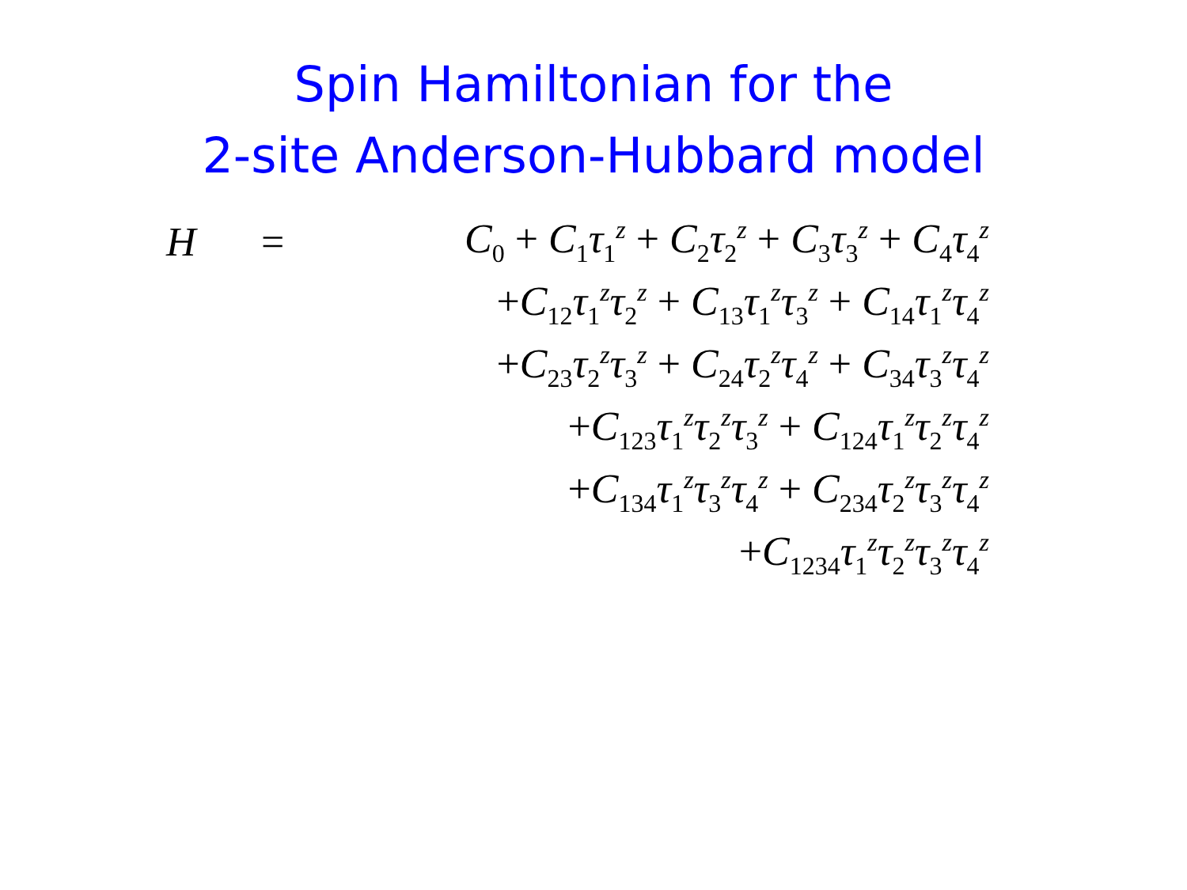Spin Hamiltonian for the
2-site Anderson-Hubbard model
H = C<sub>0</sub> + C<sub>1</sub>τ<sub>1</sub><sup>z</sup> + C<sub>2</sub>τ<sub>2</sub><sup>z</sup> + C<sub>3</sub>τ<sub>3</sub><sup>z</sup> + C<sub>4</sub>τ<sub>4</sub><sup>z</sup>
+C<sub>12</sub>τ<sub>1</sub><sup>z</sup>τ<sub>2</sub><sup>z</sup> + C<sub>13</sub>τ<sub>1</sub><sup>z</sup>τ<sub>3</sub><sup>z</sup> + C<sub>14</sub>τ<sub>1</sub><sup>z</sup>τ<sub>4</sub><sup>z</sup>
+C<sub>23</sub>τ<sub>2</sub><sup>z</sup>τ<sub>3</sub><sup>z</sup> + C<sub>24</sub>τ<sub>2</sub><sup>z</sup>τ<sub>4</sub><sup>z</sup> + C<sub>34</sub>τ<sub>3</sub><sup>z</sup>τ<sub>4</sub><sup>z</sup>
+C<sub>123</sub>τ<sub>1</sub><sup>z</sup>τ<sub>2</sub><sup>z</sup>τ<sub>3</sub><sup>z</sup> + C<sub>124</sub>τ<sub>1</sub><sup>z</sup>τ<sub>2</sub><sup>z</sup>τ<sub>4</sub><sup>z</sup>
+C<sub>134</sub>τ<sub>1</sub><sup>z</sup>τ<sub>3</sub><sup>z</sup>τ<sub>4</sub><sup>z</sup> + C<sub>234</sub>τ<sub>2</sub><sup>z</sup>τ<sub>3</sub><sup>z</sup>τ<sub>4</sub><sup>z</sup>
+C<sub>1234</sub>τ<sub>1</sub><sup>z</sup>τ<sub>2</sub><sup>z</sup>τ<sub>3</sub><sup>z</sup>τ<sub>4</sub><sup>z</sup>